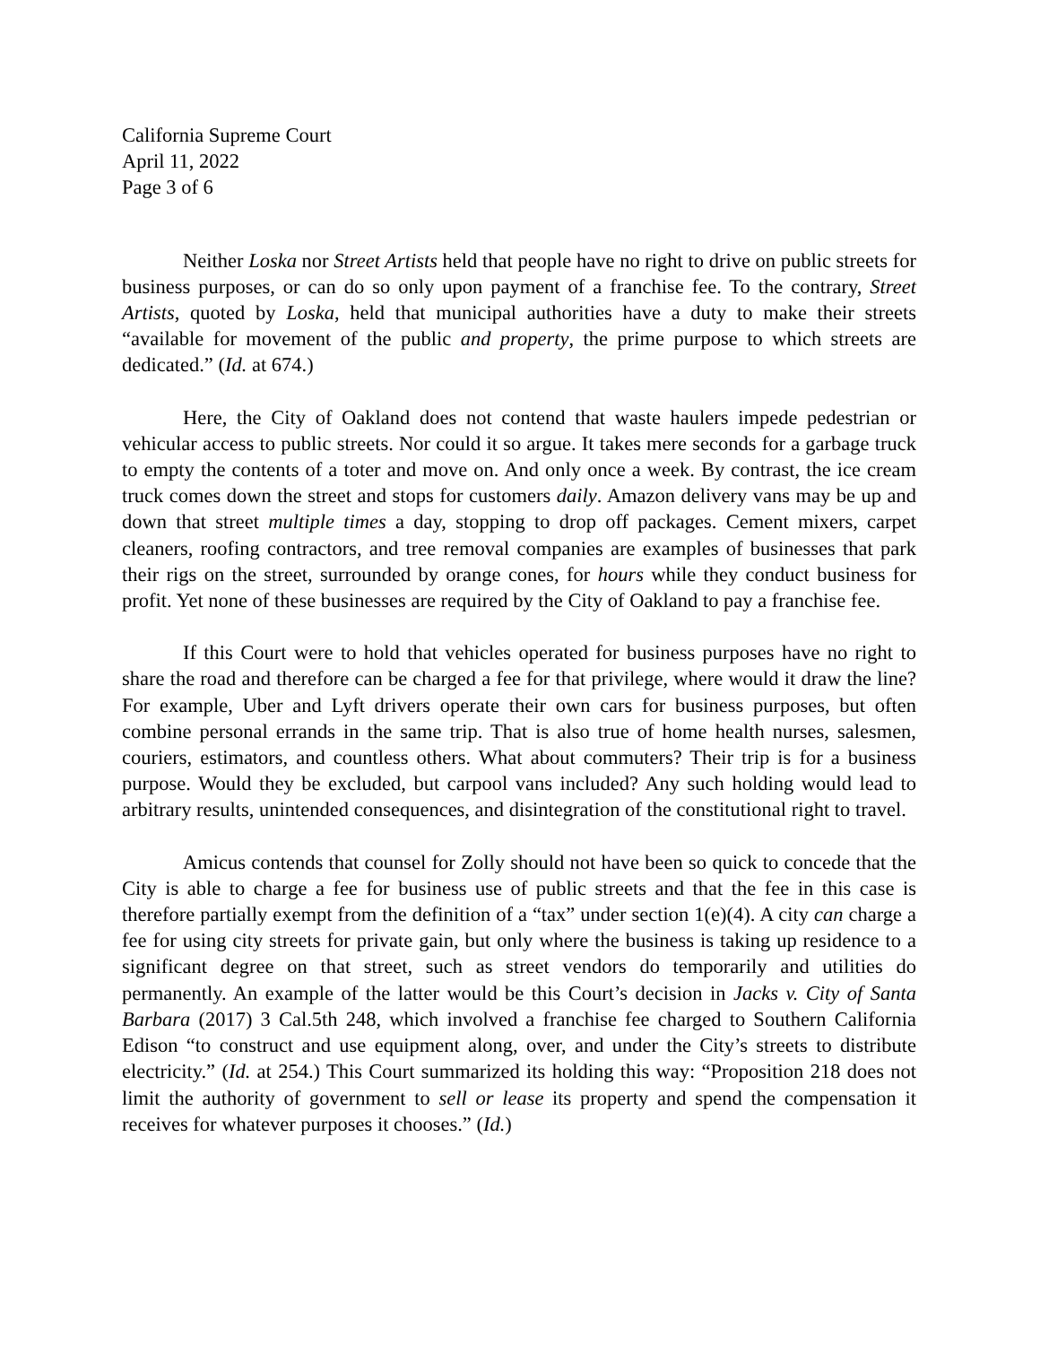California Supreme Court
April 11, 2022
Page 3 of 6
Neither Loska nor Street Artists held that people have no right to drive on public streets for business purposes, or can do so only upon payment of a franchise fee. To the contrary, Street Artists, quoted by Loska, held that municipal authorities have a duty to make their streets “available for movement of the public and property, the prime purpose to which streets are dedicated.” (Id. at 674.)
Here, the City of Oakland does not contend that waste haulers impede pedestrian or vehicular access to public streets. Nor could it so argue. It takes mere seconds for a garbage truck to empty the contents of a toter and move on. And only once a week. By contrast, the ice cream truck comes down the street and stops for customers daily. Amazon delivery vans may be up and down that street multiple times a day, stopping to drop off packages. Cement mixers, carpet cleaners, roofing contractors, and tree removal companies are examples of businesses that park their rigs on the street, surrounded by orange cones, for hours while they conduct business for profit. Yet none of these businesses are required by the City of Oakland to pay a franchise fee.
If this Court were to hold that vehicles operated for business purposes have no right to share the road and therefore can be charged a fee for that privilege, where would it draw the line? For example, Uber and Lyft drivers operate their own cars for business purposes, but often combine personal errands in the same trip. That is also true of home health nurses, salesmen, couriers, estimators, and countless others. What about commuters? Their trip is for a business purpose. Would they be excluded, but carpool vans included? Any such holding would lead to arbitrary results, unintended consequences, and disintegration of the constitutional right to travel.
Amicus contends that counsel for Zolly should not have been so quick to concede that the City is able to charge a fee for business use of public streets and that the fee in this case is therefore partially exempt from the definition of a “tax” under section 1(e)(4). A city can charge a fee for using city streets for private gain, but only where the business is taking up residence to a significant degree on that street, such as street vendors do temporarily and utilities do permanently. An example of the latter would be this Court’s decision in Jacks v. City of Santa Barbara (2017) 3 Cal.5th 248, which involved a franchise fee charged to Southern California Edison “to construct and use equipment along, over, and under the City’s streets to distribute electricity.” (Id. at 254.) This Court summarized its holding this way: “Proposition 218 does not limit the authority of government to sell or lease its property and spend the compensation it receives for whatever purposes it chooses.” (Id.)